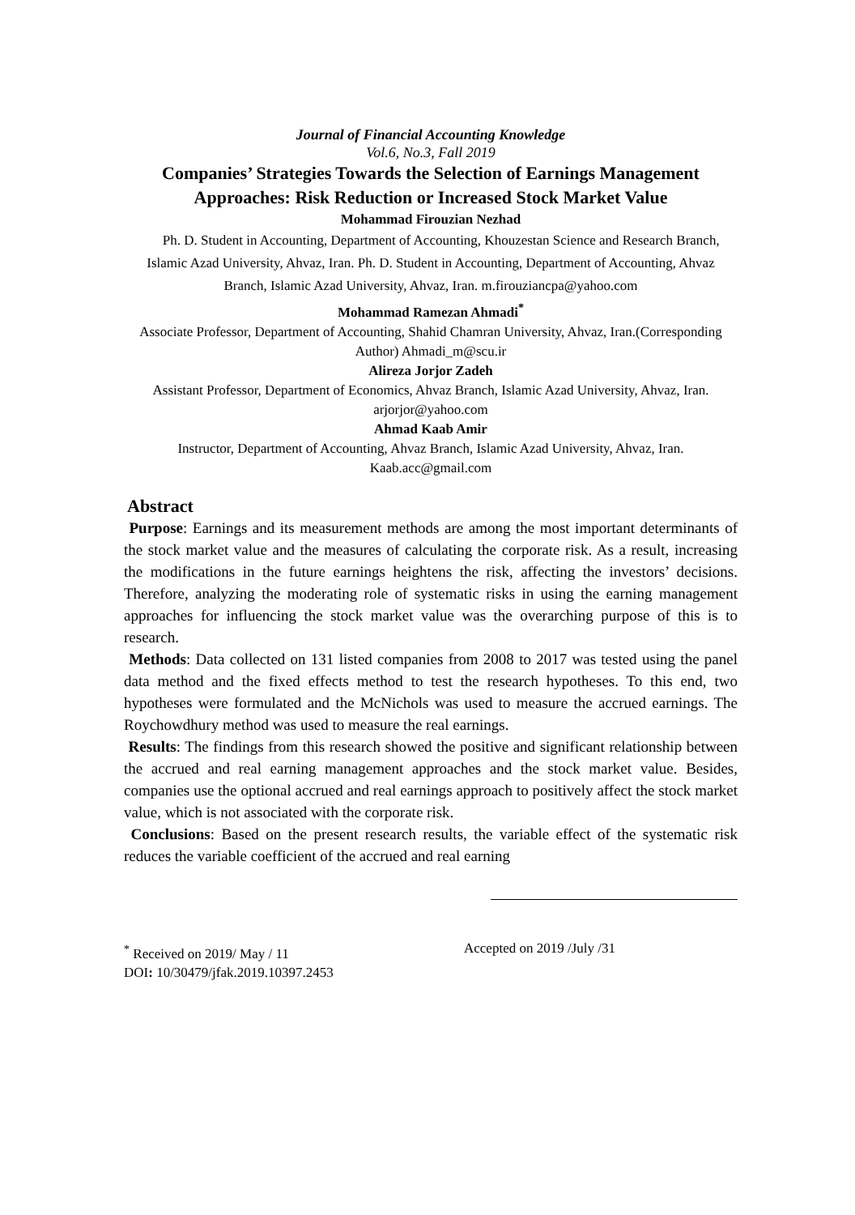Journal of Financial Accounting Knowledge
Vol.6, No.3, Fall 2019
Companies’ Strategies Towards the Selection of Earnings Management Approaches: Risk Reduction or Increased Stock Market Value
Mohammad Firouzian Nezhad
Ph. D. Student in Accounting, Department of Accounting, Khouzestan Science and Research Branch, Islamic Azad University, Ahvaz, Iran. Ph. D. Student in Accounting, Department of Accounting, Ahvaz Branch, Islamic Azad University, Ahvaz, Iran. m.firouziancpa@yahoo.com
Mohammad Ramezan Ahmadi<sup>*</sup>
Associate Professor, Department of Accounting, Shahid Chamran University, Ahvaz, Iran.(Corresponding Author) Ahmadi_m@scu.ir
Alireza Jorjor Zadeh
Assistant Professor, Department of Economics, Ahvaz Branch, Islamic Azad University, Ahvaz, Iran. arjorjor@yahoo.com
Ahmad Kaab Amir
Instructor, Department of Accounting, Ahvaz Branch, Islamic Azad University, Ahvaz, Iran. Kaab.acc@gmail.com
Abstract
Purpose: Earnings and its measurement methods are among the most important determinants of the stock market value and the measures of calculating the corporate risk. As a result, increasing the modifications in the future earnings heightens the risk, affecting the investors’ decisions. Therefore, analyzing the moderating role of systematic risks in using the earning management approaches for influencing the stock market value was the overarching purpose of this is to research.
Methods: Data collected on 131 listed companies from 2008 to 2017 was tested using the panel data method and the fixed effects method to test the research hypotheses. To this end, two hypotheses were formulated and the McNichols was used to measure the accrued earnings. The Roychowdhury method was used to measure the real earnings.
Results: The findings from this research showed the positive and significant relationship between the accrued and real earning management approaches and the stock market value. Besides, companies use the optional accrued and real earnings approach to positively affect the stock market value, which is not associated with the corporate risk.
Conclusions: Based on the present research results, the variable effect of the systematic risk reduces the variable coefficient of the accrued and real earning
<sup>*</sup> Received on 2019/ May / 11 Accepted on 2019 /July /31
DOI: 10/30479/jfak.2019.10397.2453